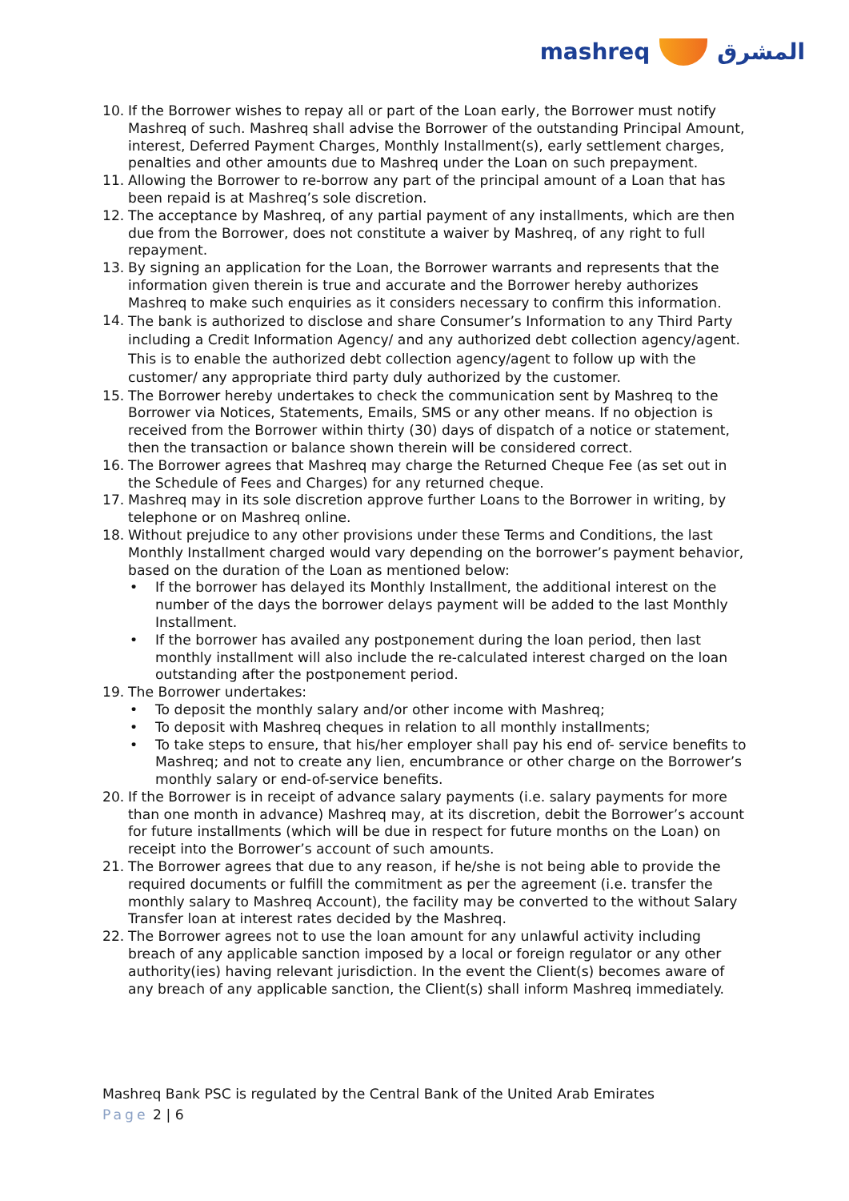mashreq المشرق
10. If the Borrower wishes to repay all or part of the Loan early, the Borrower must notify Mashreq of such. Mashreq shall advise the Borrower of the outstanding Principal Amount, interest, Deferred Payment Charges, Monthly Installment(s), early settlement charges, penalties and other amounts due to Mashreq under the Loan on such prepayment.
11. Allowing the Borrower to re-borrow any part of the principal amount of a Loan that has been repaid is at Mashreq’s sole discretion.
12. The acceptance by Mashreq, of any partial payment of any installments, which are then due from the Borrower, does not constitute a waiver by Mashreq, of any right to full repayment.
13. By signing an application for the Loan, the Borrower warrants and represents that the information given therein is true and accurate and the Borrower hereby authorizes Mashreq to make such enquiries as it considers necessary to confirm this information.
14. The bank is authorized to disclose and share Consumer’s Information to any Third Party including a Credit Information Agency/ and any authorized debt collection agency/agent. This is to enable the authorized debt collection agency/agent to follow up with the customer/ any appropriate third party duly authorized by the customer.
15. The Borrower hereby undertakes to check the communication sent by Mashreq to the Borrower via Notices, Statements, Emails, SMS or any other means. If no objection is received from the Borrower within thirty (30) days of dispatch of a notice or statement, then the transaction or balance shown therein will be considered correct.
16. The Borrower agrees that Mashreq may charge the Returned Cheque Fee (as set out in the Schedule of Fees and Charges) for any returned cheque.
17. Mashreq may in its sole discretion approve further Loans to the Borrower in writing, by telephone or on Mashreq online.
18. Without prejudice to any other provisions under these Terms and Conditions, the last Monthly Installment charged would vary depending on the borrower’s payment behavior, based on the duration of the Loan as mentioned below:
• If the borrower has delayed its Monthly Installment, the additional interest on the number of the days the borrower delays payment will be added to the last Monthly Installment.
• If the borrower has availed any postponement during the loan period, then last monthly installment will also include the re-calculated interest charged on the loan outstanding after the postponement period.
19. The Borrower undertakes:
• To deposit the monthly salary and/or other income with Mashreq;
• To deposit with Mashreq cheques in relation to all monthly installments;
• To take steps to ensure, that his/her employer shall pay his end of- service benefits to Mashreq; and not to create any lien, encumbrance or other charge on the Borrower’s monthly salary or end-of-service benefits.
20. If the Borrower is in receipt of advance salary payments (i.e. salary payments for more than one month in advance) Mashreq may, at its discretion, debit the Borrower’s account for future installments (which will be due in respect for future months on the Loan) on receipt into the Borrower’s account of such amounts.
21. The Borrower agrees that due to any reason, if he/she is not being able to provide the required documents or fulfill the commitment as per the agreement (i.e. transfer the monthly salary to Mashreq Account), the facility may be converted to the without Salary Transfer loan at interest rates decided by the Mashreq.
22. The Borrower agrees not to use the loan amount for any unlawful activity including breach of any applicable sanction imposed by a local or foreign regulator or any other authority(ies) having relevant jurisdiction. In the event the Client(s) becomes aware of any breach of any applicable sanction, the Client(s) shall inform Mashreq immediately.
Mashreq Bank PSC is regulated by the Central Bank of the United Arab Emirates
Page 2 | 6